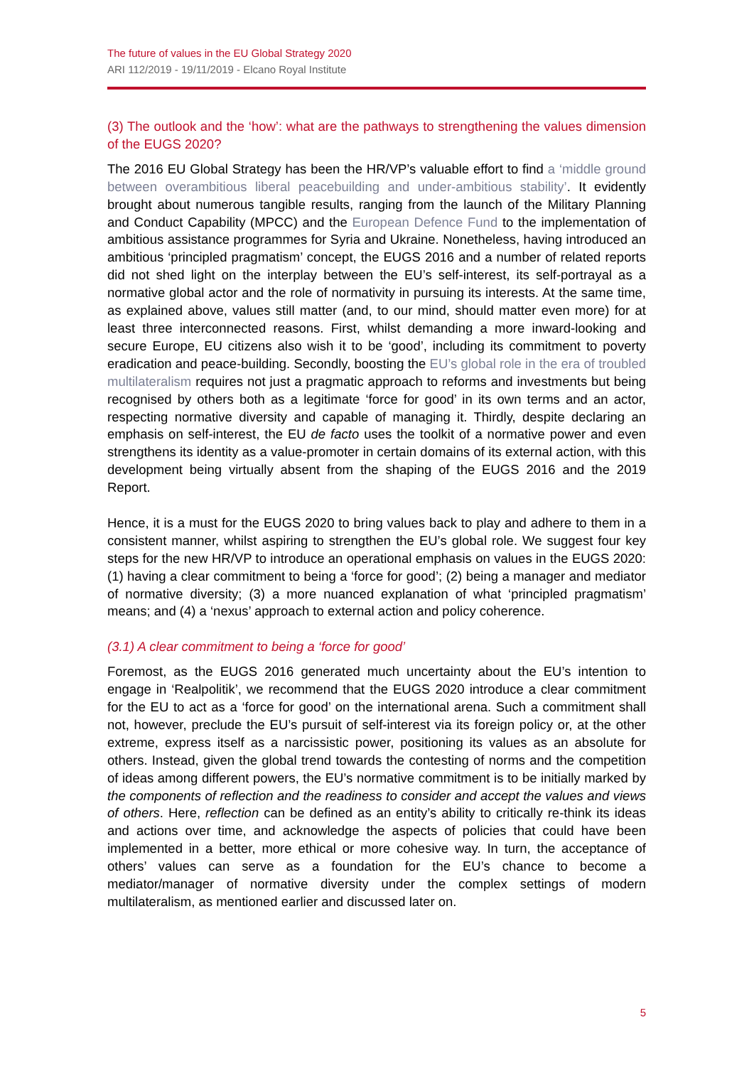The future of values in the EU Global Strategy 2020
ARI 112/2019 - 19/11/2019 - Elcano Royal Institute
(3) The outlook and the ‘how’: what are the pathways to strengthening the values dimension of the EUGS 2020?
The 2016 EU Global Strategy has been the HR/VP’s valuable effort to find a ‘middle ground between overambitious liberal peacebuilding and under-ambitious stability’. It evidently brought about numerous tangible results, ranging from the launch of the Military Planning and Conduct Capability (MPCC) and the European Defence Fund to the implementation of ambitious assistance programmes for Syria and Ukraine. Nonetheless, having introduced an ambitious ‘principled pragmatism’ concept, the EUGS 2016 and a number of related reports did not shed light on the interplay between the EU’s self-interest, its self-portrayal as a normative global actor and the role of normativity in pursuing its interests. At the same time, as explained above, values still matter (and, to our mind, should matter even more) for at least three interconnected reasons. First, whilst demanding a more inward-looking and secure Europe, EU citizens also wish it to be ‘good’, including its commitment to poverty eradication and peace-building. Secondly, boosting the EU’s global role in the era of troubled multilateralism requires not just a pragmatic approach to reforms and investments but being recognised by others both as a legitimate ‘force for good’ in its own terms and an actor, respecting normative diversity and capable of managing it. Thirdly, despite declaring an emphasis on self-interest, the EU de facto uses the toolkit of a normative power and even strengthens its identity as a value-promoter in certain domains of its external action, with this development being virtually absent from the shaping of the EUGS 2016 and the 2019 Report.
Hence, it is a must for the EUGS 2020 to bring values back to play and adhere to them in a consistent manner, whilst aspiring to strengthen the EU’s global role. We suggest four key steps for the new HR/VP to introduce an operational emphasis on values in the EUGS 2020: (1) having a clear commitment to being a ‘force for good’; (2) being a manager and mediator of normative diversity; (3) a more nuanced explanation of what ‘principled pragmatism’ means; and (4) a ‘nexus’ approach to external action and policy coherence.
(3.1) A clear commitment to being a ‘force for good’
Foremost, as the EUGS 2016 generated much uncertainty about the EU’s intention to engage in ‘Realpolitik’, we recommend that the EUGS 2020 introduce a clear commitment for the EU to act as a ‘force for good’ on the international arena. Such a commitment shall not, however, preclude the EU’s pursuit of self-interest via its foreign policy or, at the other extreme, express itself as a narcissistic power, positioning its values as an absolute for others. Instead, given the global trend towards the contesting of norms and the competition of ideas among different powers, the EU’s normative commitment is to be initially marked by the components of reflection and the readiness to consider and accept the values and views of others. Here, reflection can be defined as an entity’s ability to critically re-think its ideas and actions over time, and acknowledge the aspects of policies that could have been implemented in a better, more ethical or more cohesive way. In turn, the acceptance of others’ values can serve as a foundation for the EU’s chance to become a mediator/manager of normative diversity under the complex settings of modern multilateralism, as mentioned earlier and discussed later on.
5